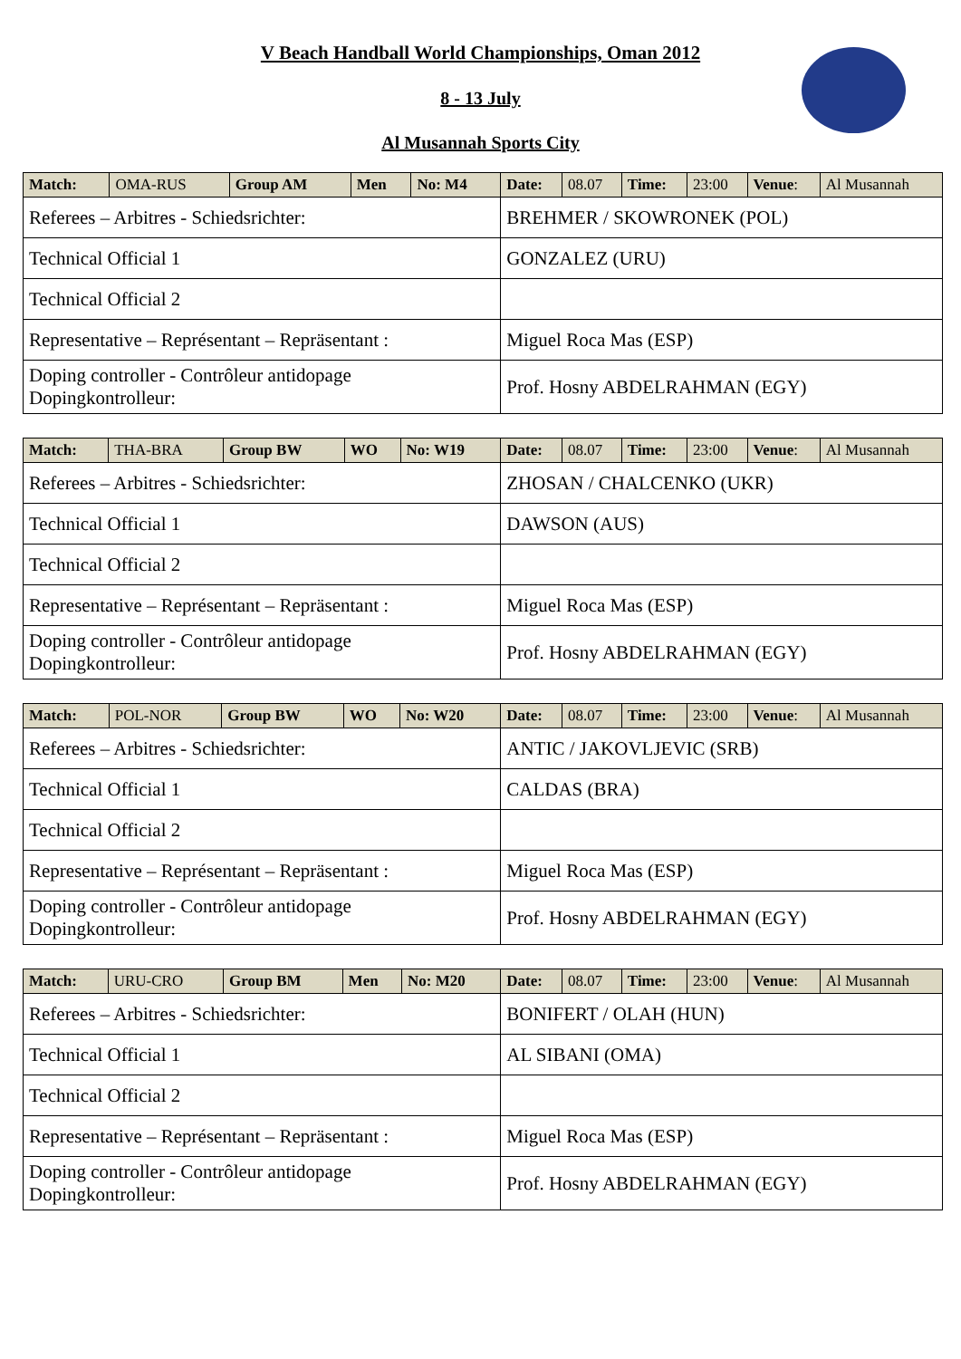V Beach Handball World Championships, Oman 2012
8 - 13 July
Al Musannah Sports City
| Match: | OMA-RUS | Group AM | Men | No: M4 | Date: | 08.07 | Time: | 23:00 | Venue : | Al Musannah |
| Referees – Arbitres - Schiedsrichter: | | | | | BREHMER / SKOWRONEK (POL) | | | | | |
| Technical Official 1 | | | | | GONZALEZ (URU) | | | | | |
| Technical Official 2 | | | | | | | | | | |
| Representative – Représentant – Repräsentant : | | | | | Miguel Roca Mas (ESP) | | | | | |
| Doping controller - Contrôleur antidopage Dopingkontrolleur: | | | | | Prof. Hosny ABDELRAHMAN (EGY) | | | | | |
| Match: | THA-BRA | Group BW | WO | No: W19 | Date: | 08.07 | Time: | 23:00 | Venue : | Al Musannah |
| Referees – Arbitres - Schiedsrichter: | | | | | ZHOSAN / CHALCENKO (UKR) | | | | | |
| Technical Official 1 | | | | | DAWSON (AUS) | | | | | |
| Technical Official 2 | | | | | | | | | | |
| Representative – Représentant – Repräsentant : | | | | | Miguel Roca Mas (ESP) | | | | | |
| Doping controller - Contrôleur antidopage Dopingkontrolleur: | | | | | Prof. Hosny ABDELRAHMAN (EGY) | | | | | |
| Match: | POL-NOR | Group BW | WO | No: W20 | Date: | 08.07 | Time: | 23:00 | Venue : | Al Musannah |
| Referees – Arbitres - Schiedsrichter: | | | | | ANTIC / JAKOVLJEVIC (SRB) | | | | | |
| Technical Official 1 | | | | | CALDAS (BRA) | | | | | |
| Technical Official 2 | | | | | | | | | | |
| Representative – Représentant – Repräsentant : | | | | | Miguel Roca Mas (ESP) | | | | | |
| Doping controller - Contrôleur antidopage Dopingkontrolleur: | | | | | Prof. Hosny ABDELRAHMAN (EGY) | | | | | |
| Match: | URU-CRO | Group BM | Men | No: M20 | Date: | 08.07 | Time: | 23:00 | Venue : | Al Musannah |
| Referees – Arbitres - Schiedsrichter: | | | | | BONIFERT / OLAH (HUN) | | | | | |
| Technical Official 1 | | | | | AL SIBANI (OMA) | | | | | |
| Technical Official 2 | | | | | | | | | | |
| Representative – Représentant – Repräsentant : | | | | | Miguel Roca Mas (ESP) | | | | | |
| Doping controller - Contrôleur antidopage Dopingkontrolleur: | | | | | Prof. Hosny ABDELRAHMAN (EGY) | | | | | |